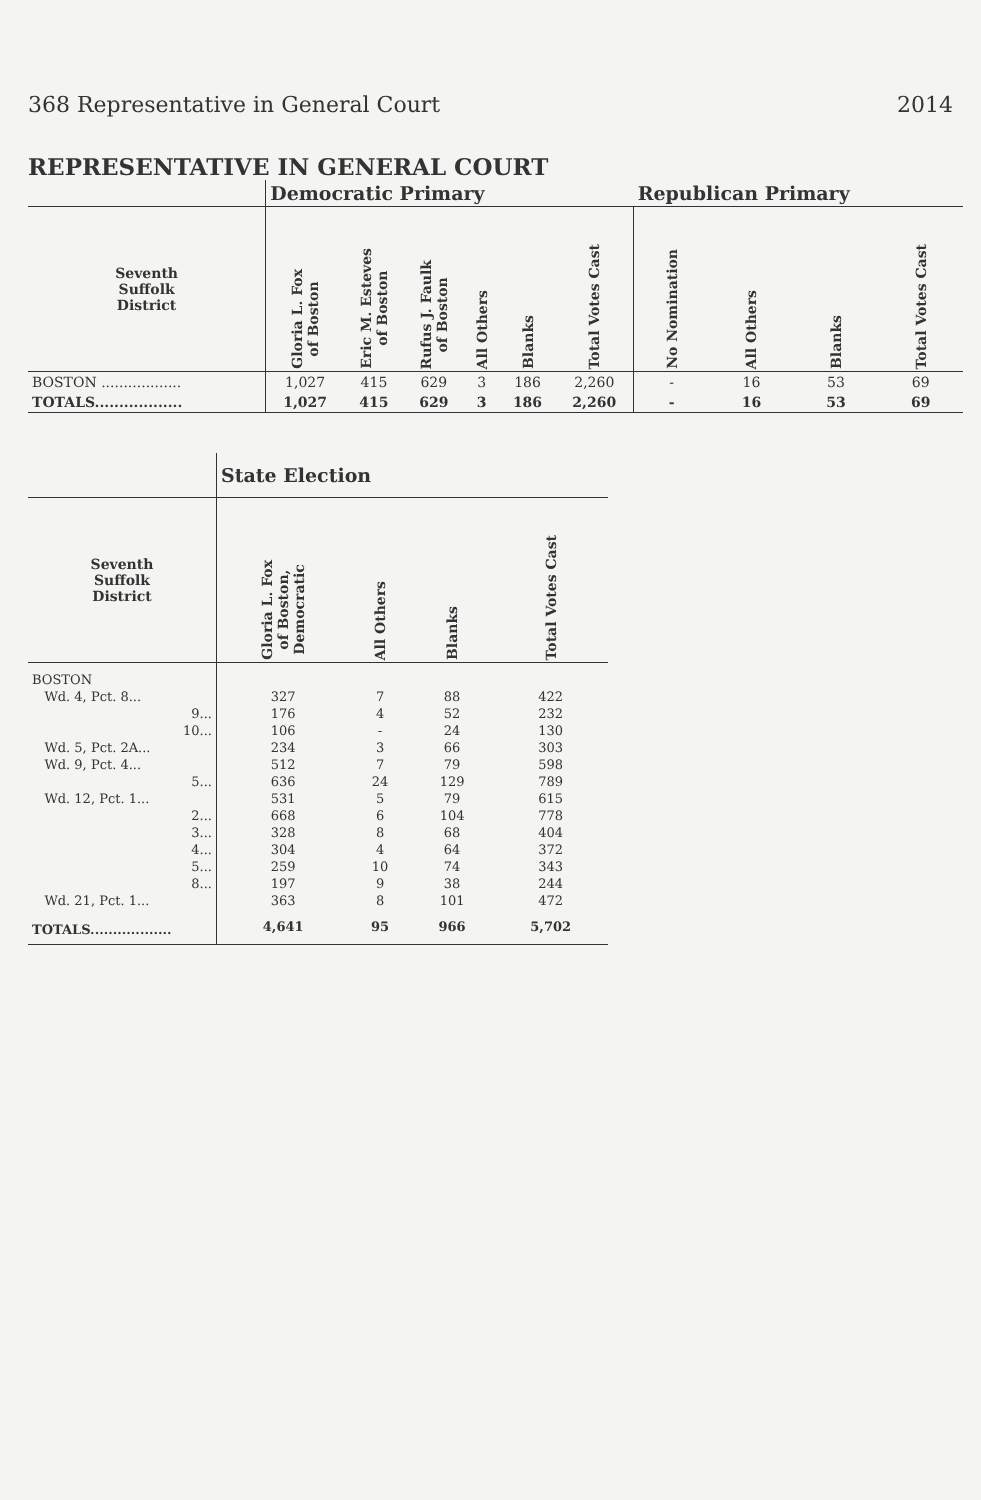368 Representative in General Court 2014
REPRESENTATIVE IN GENERAL COURT
| | Democratic Primary | | | | | | Republican Primary | | | |
| --- | --- | --- | --- | --- | --- | --- | --- | --- | --- | --- |
| Seventh Suffolk District | Gloria L. Fox of Boston | Eric M. Esteves of Boston | Rufus J. Faulk of Boston | All Others | Blanks | Total Votes Cast | No Nomination | All Others | Blanks | Total Votes Cast |
| BOSTON .................. | 1,027 | 415 | 629 | 3 | 186 | 2,260 | - | 16 | 53 | 69 |
| TOTALS.................. | 1,027 | 415 | 629 | 3 | 186 | 2,260 | - | 16 | 53 | 69 |
| | State Election | | | |
| --- | --- | --- | --- | --- |
| Seventh Suffolk District | Gloria L. Fox of Boston, Democratic | All Others | Blanks | Total Votes Cast |
| BOSTON | | | | |
| Wd. 4, Pct. 8... | 327 | 7 | 88 | 422 |
| 9... | 176 | 4 | 52 | 232 |
| 10... | 106 | - | 24 | 130 |
| Wd. 5, Pct. 2A... | 234 | 3 | 66 | 303 |
| Wd. 9, Pct. 4... | 512 | 7 | 79 | 598 |
| 5... | 636 | 24 | 129 | 789 |
| Wd. 12, Pct. 1... | 531 | 5 | 79 | 615 |
| 2... | 668 | 6 | 104 | 778 |
| 3... | 328 | 8 | 68 | 404 |
| 4... | 304 | 4 | 64 | 372 |
| 5... | 259 | 10 | 74 | 343 |
| 8... | 197 | 9 | 38 | 244 |
| Wd. 21, Pct. 1... | 363 | 8 | 101 | 472 |
| TOTALS.................. | 4,641 | 95 | 966 | 5,702 |